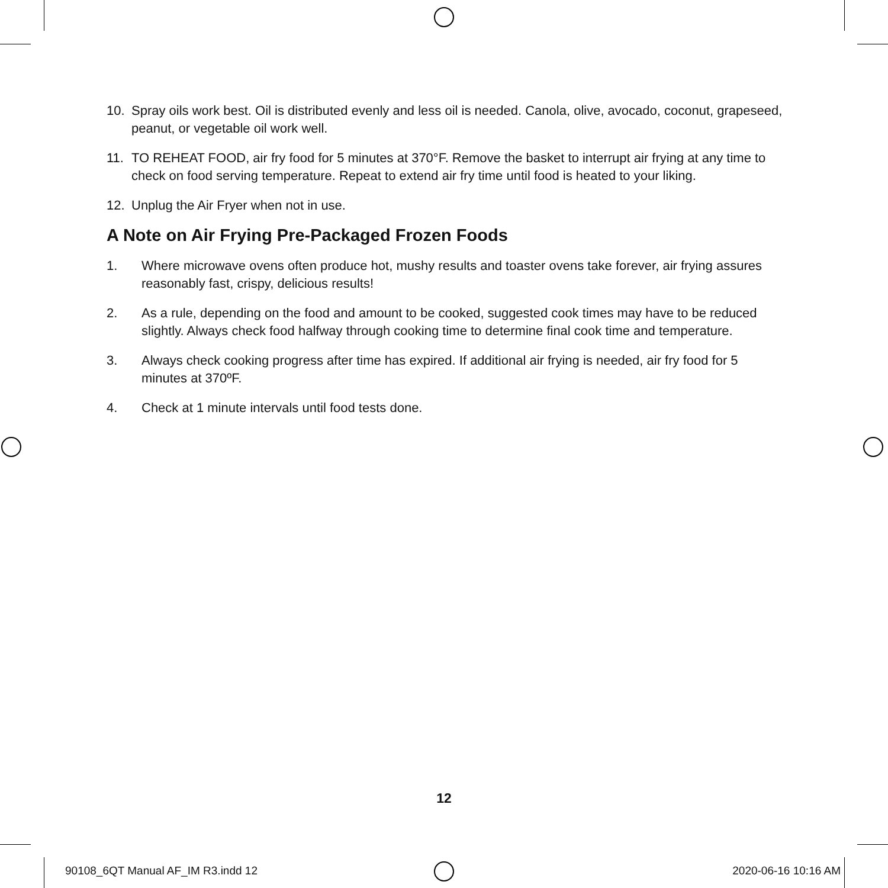10. Spray oils work best. Oil is distributed evenly and less oil is needed. Canola, olive, avocado, coconut, grapeseed, peanut, or vegetable oil work well.
11. TO REHEAT FOOD, air fry food for 5 minutes at 370°F. Remove the basket to interrupt air frying at any time to check on food serving temperature. Repeat to extend air fry time until food is heated to your liking.
12. Unplug the Air Fryer when not in use.
A Note on Air Frying Pre-Packaged Frozen Foods
1. Where microwave ovens often produce hot, mushy results and toaster ovens take forever, air frying assures reasonably fast, crispy, delicious results!
2. As a rule, depending on the food and amount to be cooked, suggested cook times may have to be reduced slightly. Always check food halfway through cooking time to determine final cook time and temperature.
3. Always check cooking progress after time has expired. If additional air frying is needed, air fry food for 5 minutes at 370ºF.
4. Check at 1 minute intervals until food tests done.
12
90108_6QT Manual AF_IM R3.indd 12
2020-06-16 10:16 AM